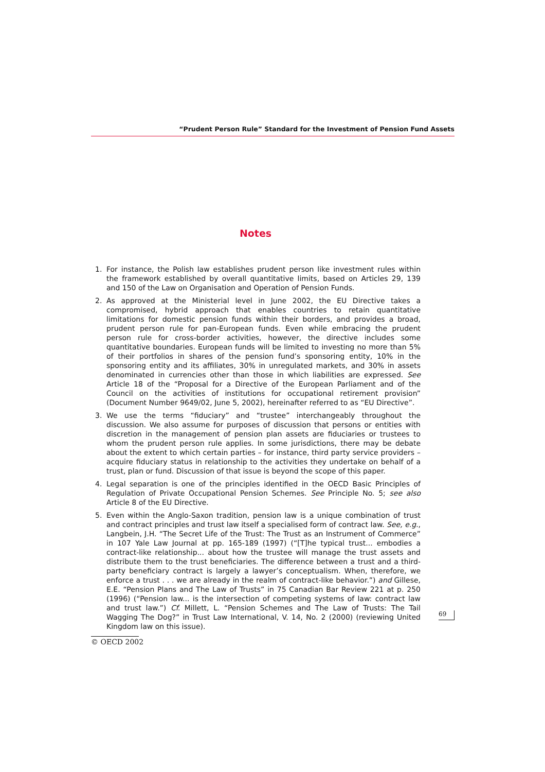“Prudent Person Rule” Standard for the Investment of Pension Fund Assets
Notes
1. For instance, the Polish law establishes prudent person like investment rules within the framework established by overall quantitative limits, based on Articles 29, 139 and 150 of the Law on Organisation and Operation of Pension Funds.
2. As approved at the Ministerial level in June 2002, the EU Directive takes a compromised, hybrid approach that enables countries to retain quantitative limitations for domestic pension funds within their borders, and provides a broad, prudent person rule for pan-European funds. Even while embracing the prudent person rule for cross-border activities, however, the directive includes some quantitative boundaries. European funds will be limited to investing no more than 5% of their portfolios in shares of the pension fund’s sponsoring entity, 10% in the sponsoring entity and its affiliates, 30% in unregulated markets, and 30% in assets denominated in currencies other than those in which liabilities are expressed. See Article 18 of the “Proposal for a Directive of the European Parliament and of the Council on the activities of institutions for occupational retirement provision” (Document Number 9649/02, June 5, 2002), hereinafter referred to as “EU Directive”.
3. We use the terms “fiduciary” and “trustee” interchangeably throughout the discussion. We also assume for purposes of discussion that persons or entities with discretion in the management of pension plan assets are fiduciaries or trustees to whom the prudent person rule applies. In some jurisdictions, there may be debate about the extent to which certain parties – for instance, third party service providers – acquire fiduciary status in relationship to the activities they undertake on behalf of a trust, plan or fund. Discussion of that issue is beyond the scope of this paper.
4. Legal separation is one of the principles identified in the OECD Basic Principles of Regulation of Private Occupational Pension Schemes. See Principle No. 5; see also Article 8 of the EU Directive.
5. Even within the Anglo-Saxon tradition, pension law is a unique combination of trust and contract principles and trust law itself a specialised form of contract law. See, e.g., Langbein, J.H. “The Secret Life of the Trust: The Trust as an Instrument of Commerce” in 107 Yale Law Journal at pp. 165-189 (1997) (“[T]he typical trust... embodies a contract-like relationship... about how the trustee will manage the trust assets and distribute them to the trust beneficiaries. The difference between a trust and a third-party beneficiary contract is largely a lawyer’s conceptualism. When, therefore, we enforce a trust . . . we are already in the realm of contract-like behavior.”) and Gillese, E.E. “Pension Plans and The Law of Trusts” in 75 Canadian Bar Review 221 at p. 250 (1996) (“Pension law... is the intersection of competing systems of law: contract law and trust law.”) Cf. Millett, L. “Pension Schemes and The Law of Trusts: The Tail Wagging The Dog?” in Trust Law International, V. 14, No. 2 (2000) (reviewing United Kingdom law on this issue).
69
© OECD 2002